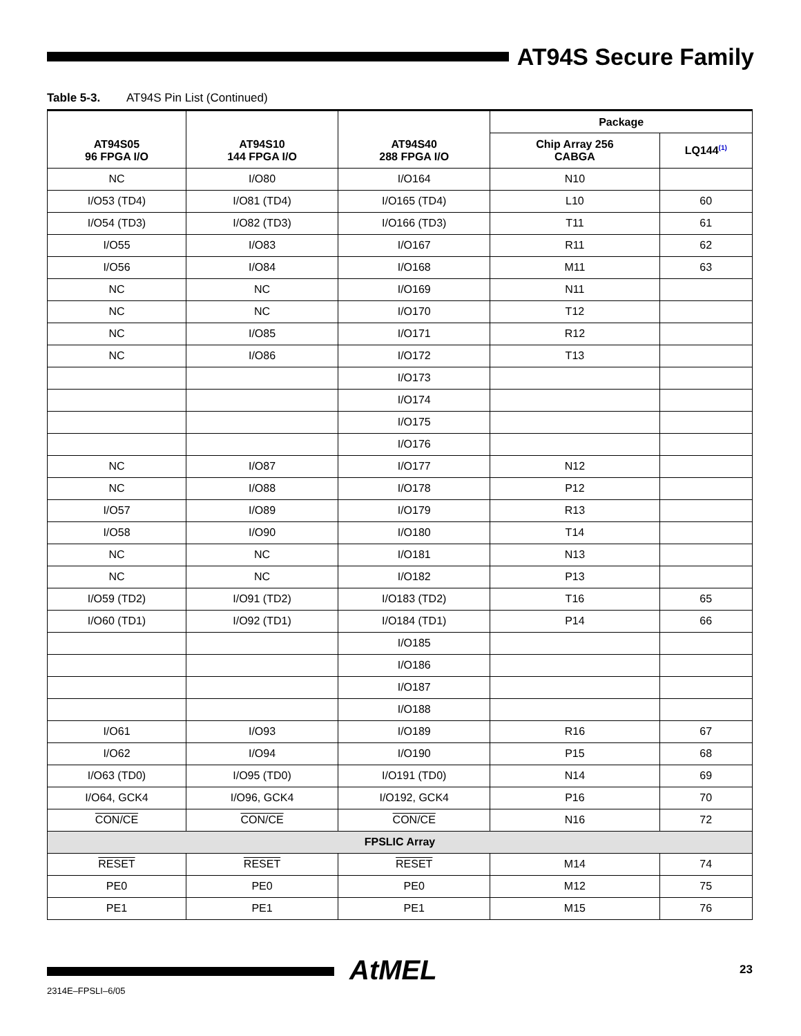AT94S Secure Family
Table 5-3. AT94S Pin List (Continued)
| | | | Package | |
| --- | --- | --- | --- | --- |
| AT94S05 96 FPGA I/O | AT94S10 144 FPGA I/O | AT94S40 288 FPGA I/O | Chip Array 256 CABGA | LQ144<sup>(1)</sup> |
| NC | I/O80 | I/O164 | N10 | |
| I/O53 (TD4) | I/O81 (TD4) | I/O165 (TD4) | L10 | 60 |
| I/O54 (TD3) | I/O82 (TD3) | I/O166 (TD3) | T11 | 61 |
| I/O55 | I/O83 | I/O167 | R11 | 62 |
| I/O56 | I/O84 | I/O168 | M11 | 63 |
| NC | NC | I/O169 | N11 | |
| NC | NC | I/O170 | T12 | |
| NC | I/O85 | I/O171 | R12 | |
| NC | I/O86 | I/O172 | T13 | |
| | | I/O173 | | |
| | | I/O174 | | |
| | | I/O175 | | |
| | | I/O176 | | |
| NC | I/O87 | I/O177 | N12 | |
| NC | I/O88 | I/O178 | P12 | |
| I/O57 | I/O89 | I/O179 | R13 | |
| I/O58 | I/O90 | I/O180 | T14 | |
| NC | NC | I/O181 | N13 | |
| NC | NC | I/O182 | P13 | |
| I/O59 (TD2) | I/O91 (TD2) | I/O183 (TD2) | T16 | 65 |
| I/O60 (TD1) | I/O92 (TD1) | I/O184 (TD1) | P14 | 66 |
| | | I/O185 | | |
| | | I/O186 | | |
| | | I/O187 | | |
| | | I/O188 | | |
| I/O61 | I/O93 | I/O189 | R16 | 67 |
| I/O62 | I/O94 | I/O190 | P15 | 68 |
| I/O63 (TD0) | I/O95 (TD0) | I/O191 (TD0) | N14 | 69 |
| I/O64, GCK4 | I/O96, GCK4 | I/O192, GCK4 | P16 | 70 |
| CON/CE | CON/CE | CON/CE | N16 | 72 |
| FPSLIC Array | | | | |
| RESET | RESET | RESET | M14 | 74 |
| PE0 | PE0 | PE0 | M12 | 75 |
| PE1 | PE1 | PE1 | M15 | 76 |
AtMEL 23
2314E–FPSLI–6/05